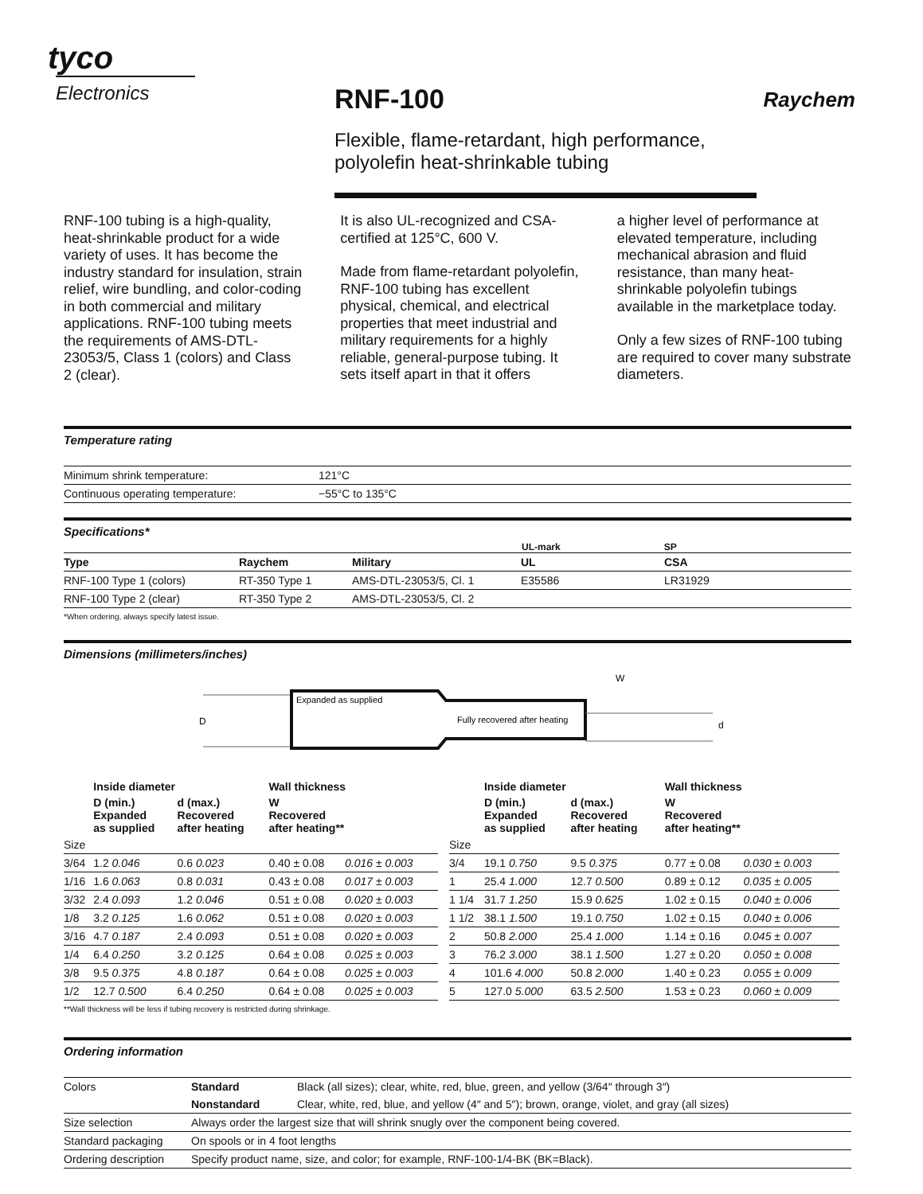tyco
Electronics
RNF-100
Raychem
Flexible, flame-retardant, high performance, polyolefin heat-shrinkable tubing
RNF-100 tubing is a high-quality, heat-shrinkable product for a wide variety of uses. It has become the industry standard for insulation, strain relief, wire bundling, and color-coding in both commercial and military applications. RNF-100 tubing meets the requirements of AMS-DTL-23053/5, Class 1 (colors) and Class 2 (clear).
It is also UL-recognized and CSA-certified at 125°C, 600 V.
Made from flame-retardant polyolefin, RNF-100 tubing has excellent physical, chemical, and electrical properties that meet industrial and military requirements for a highly reliable, general-purpose tubing. It sets itself apart in that it offers
a higher level of performance at elevated temperature, including mechanical abrasion and fluid resistance, than many heat-shrinkable polyolefin tubings available in the marketplace today.
Only a few sizes of RNF-100 tubing are required to cover many substrate diameters.
Temperature rating
| Minimum shrink temperature: | 121°C |
| Continuous operating temperature: | −55°C to 135°C |
Specifications*
UL-mark SP
| Type | Raychem | Military | UL | CSA |
| --- | --- | --- | --- | --- |
| RNF-100 Type 1 (colors) | RT-350 Type 1 | AMS-DTL-23053/5, Cl. 1 | E35586 | LR31929 |
| RNF-100 Type 2 (clear) | RT-350 Type 2 | AMS-DTL-23053/5, Cl. 2 | | |
*When ordering, always specify latest issue.
Dimensions (millimeters/inches)
D
Expanded as supplied
Fully recovered after heating
W
d
| | Inside diameter | | Wall thickness | |
| | D (min.) Expanded as supplied | d (max.) Recovered after heating | W Recovered after heating** | |
| Size | | | | |
| 3/64 | 1.2 0.046 | 0.6 0.023 | 0.40 ± 0.08 | 0.016 ± 0.003 |
| 1/16 | 1.6 0.063 | 0.8 0.031 | 0.43 ± 0.08 | 0.017 ± 0.003 |
| 3/32 | 2.4 0.093 | 1.2 0.046 | 0.51 ± 0.08 | 0.020 ± 0.003 |
| 1/8 | 3.2 0.125 | 1.6 0.062 | 0.51 ± 0.08 | 0.020 ± 0.003 |
| 3/16 | 4.7 0.187 | 2.4 0.093 | 0.51 ± 0.08 | 0.020 ± 0.003 |
| 1/4 | 6.4 0.250 | 3.2 0.125 | 0.64 ± 0.08 | 0.025 ± 0.003 |
| 3/8 | 9.5 0.375 | 4.8 0.187 | 0.64 ± 0.08 | 0.025 ± 0.003 |
| 1/2 | 12.7 0.500 | 6.4 0.250 | 0.64 ± 0.08 | 0.025 ± 0.003 |
| | Inside diameter | | Wall thickness | |
| | D (min.) Expanded as supplied | d (max.) Recovered after heating | W Recovered after heating** | |
| Size | | | | |
| 3/4 | 19.1 0.750 | 9.5 0.375 | 0.77 ± 0.08 | 0.030 ± 0.003 |
| 1 | 25.4 1.000 | 12.7 0.500 | 0.89 ± 0.12 | 0.035 ± 0.005 |
| 1 1/4 | 31.7 1.250 | 15.9 0.625 | 1.02 ± 0.15 | 0.040 ± 0.006 |
| 1 1/2 | 38.1 1.500 | 19.1 0.750 | 1.02 ± 0.15 | 0.040 ± 0.006 |
| 2 | 50.8 2.000 | 25.4 1.000 | 1.14 ± 0.16 | 0.045 ± 0.007 |
| 3 | 76.2 3.000 | 38.1 1.500 | 1.27 ± 0.20 | 0.050 ± 0.008 |
| 4 | 101.6 4.000 | 50.8 2.000 | 1.40 ± 0.23 | 0.055 ± 0.009 |
| 5 | 127.0 5.000 | 63.5 2.500 | 1.53 ± 0.23 | 0.060 ± 0.009 |
**Wall thickness will be less if tubing recovery is restricted during shrinkage.
Ordering information
| Colors | Standard | Black (all sizes); clear, white, red, blue, green, and yellow (3/64″ through 3″) |
| | Nonstandard | Clear, white, red, blue, and yellow (4″ and 5″); brown, orange, violet, and gray (all sizes) |
| Size selection | Always order the largest size that will shrink snugly over the component being covered. | |
| Standard packaging | On spools or in 4 foot lengths | |
| Ordering description | Specify product name, size, and color; for example, RNF-100-1/4-BK (BK=Black). | |